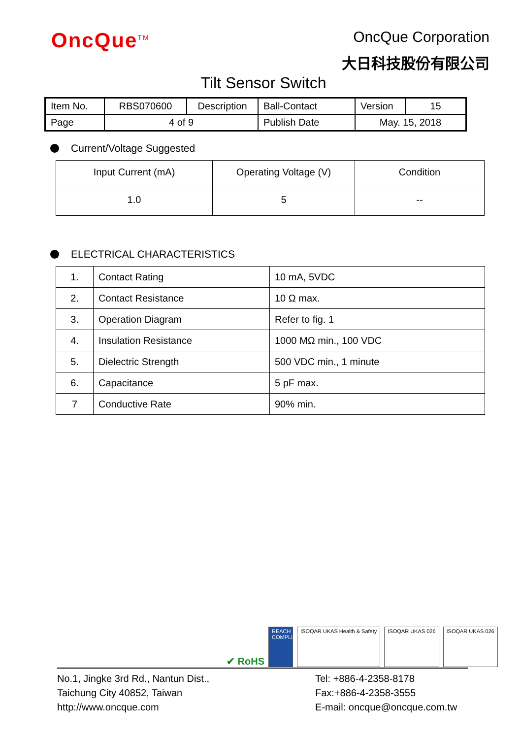OncQue<sup>TM</sup>
OncQue Corporation
大日科技股份有限公司
Tilt Sensor Switch
| Item No. | RBS070600 | Description | Ball-Contact | Version | 15 |
| Page | 4 of 9 | | Publish Date | May. 15, 2018 | |
Current/Voltage Suggested
| Input Current (mA) | Operating Voltage (V) | Condition |
| --- | --- | --- |
| 1.0 | 5 | -- |
ELECTRICAL CHARACTERISTICS
| 1. | Contact Rating | 10 mA, 5VDC |
| 2. | Contact Resistance | 10 Ω max. |
| 3. | Operation Diagram | Refer to fig. 1 |
| 4. | Insulation Resistance | 1000 MΩ min., 100 VDC |
| 5. | Dielectric Strength | 500 VDC min., 1 minute |
| 6. | Capacitance | 5 pF max. |
| 7 | Conductive Rate | 90% min. |
✔ RoHS
REACH COMPLIANCE
ISOQAR UKAS Health & Safety
ISOQAR UKAS 026
ISOQAR UKAS 026
No.1, Jingke 3rd Rd., Nantun Dist.,
Taichung City 40852, Taiwan
http://www.oncque.com
Tel: +886-4-2358-8178
Fax:+886-4-2358-3555
E-mail: oncque@oncque.com.tw